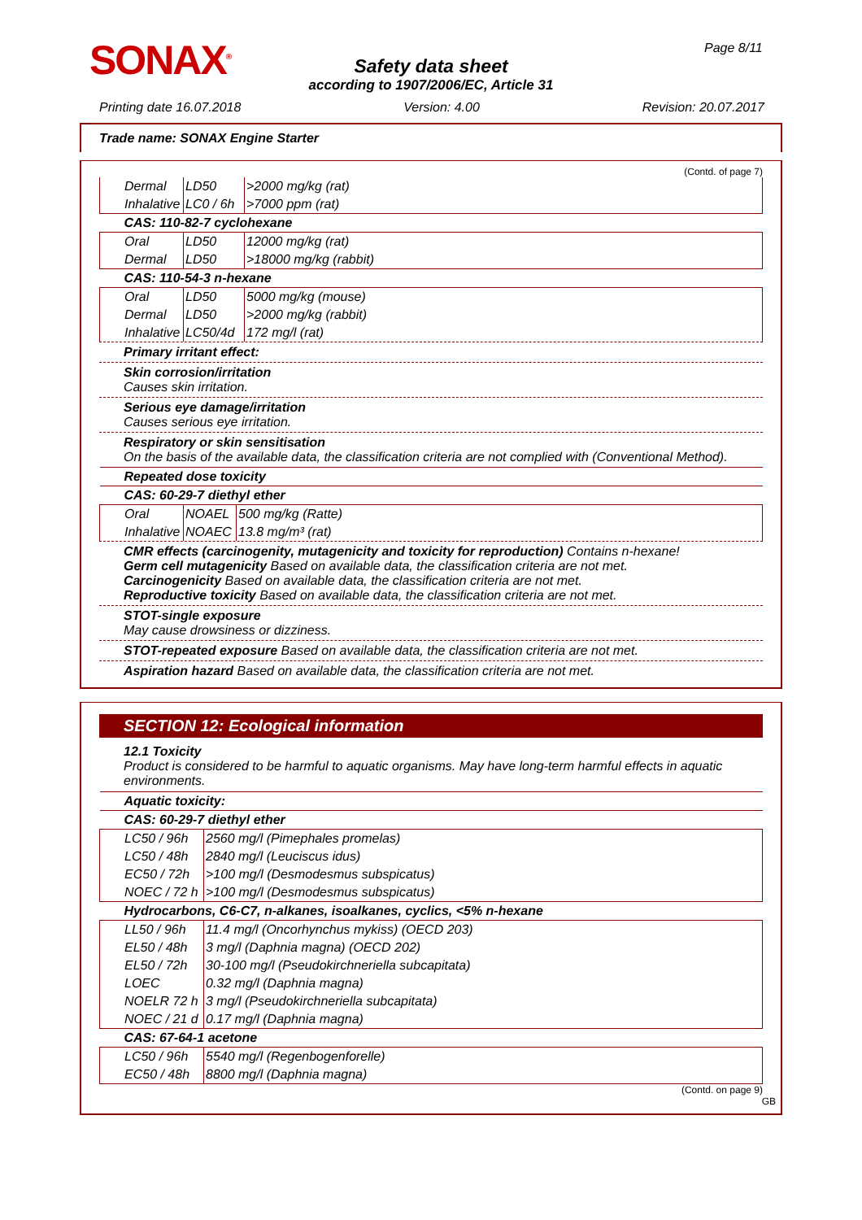SONAX<sup>®</sup> Page 8/11
Safety data sheet
according to 1907/2006/EC, Article 31
Printing date 16.07.2018 Version: 4.00 Revision: 20.07.2017
Trade name: SONAX Engine Starter
(Contd. of page 7)
| Dermal | LD50 | >2000 mg/kg (rat) |
| Inhalative | LC0 / 6h | >7000 ppm (rat) |
| CAS: 110-82-7 cyclohexane | | |
| Oral | LD50 | 12000 mg/kg (rat) |
| Dermal | LD50 | >18000 mg/kg (rabbit) |
| CAS: 110-54-3 n-hexane | | |
| Oral | LD50 | 5000 mg/kg (mouse) |
| Dermal | LD50 | >2000 mg/kg (rabbit) |
| Inhalative | LC50/4d | 172 mg/l (rat) |
Primary irritant effect:
Skin corrosion/irritation
Causes skin irritation.
Serious eye damage/irritation
Causes serious eye irritation.
Respiratory or skin sensitisation
On the basis of the available data, the classification criteria are not complied with (Conventional Method).
| Repeated dose toxicity | | |
| CAS: 60-29-7 diethyl ether | | |
| Oral | NOAEL | 500 mg/kg (Ratte) |
| Inhalative | NOAEC | 13.8 mg/m³ (rat) |
CMR effects (carcinogenity, mutagenicity and toxicity for reproduction) Contains n-hexane!
Germ cell mutagenicity Based on available data, the classification criteria are not met.
Carcinogenicity Based on available data, the classification criteria are not met.
Reproductive toxicity Based on available data, the classification criteria are not met.
STOT-single exposure
May cause drowsiness or dizziness.
STOT-repeated exposure Based on available data, the classification criteria are not met.
Aspiration hazard Based on available data, the classification criteria are not met.
SECTION 12: Ecological information
12.1 Toxicity
Product is considered to be harmful to aquatic organisms. May have long-term harmful effects in aquatic environments.
| Aquatic toxicity: | |
| CAS: 60-29-7 diethyl ether | |
| LC50 / 96h | 2560 mg/l (Pimephales promelas) |
| LC50 / 48h | 2840 mg/l (Leuciscus idus) |
| EC50 / 72h | >100 mg/l (Desmodesmus subspicatus) |
| NOEC / 72 h | >100 mg/l (Desmodesmus subspicatus) |
| Hydrocarbons, C6-C7, n-alkanes, isoalkanes, cyclics, <5% n-hexane | |
| LL50 / 96h | 11.4 mg/l (Oncorhynchus mykiss) (OECD 203) |
| EL50 / 48h | 3 mg/l (Daphnia magna) (OECD 202) |
| EL50 / 72h | 30-100 mg/l (Pseudokirchneriella subcapitata) |
| LOEC | 0.32 mg/l (Daphnia magna) |
| NOELR 72 h | 3 mg/l (Pseudokirchneriella subcapitata) |
| NOEC / 21 d | 0.17 mg/l (Daphnia magna) |
| CAS: 67-64-1 acetone | |
| LC50 / 96h | 5540 mg/l (Regenbogenforelle) |
| EC50 / 48h | 8800 mg/l (Daphnia magna) |
(Contd. on page 9)
GB